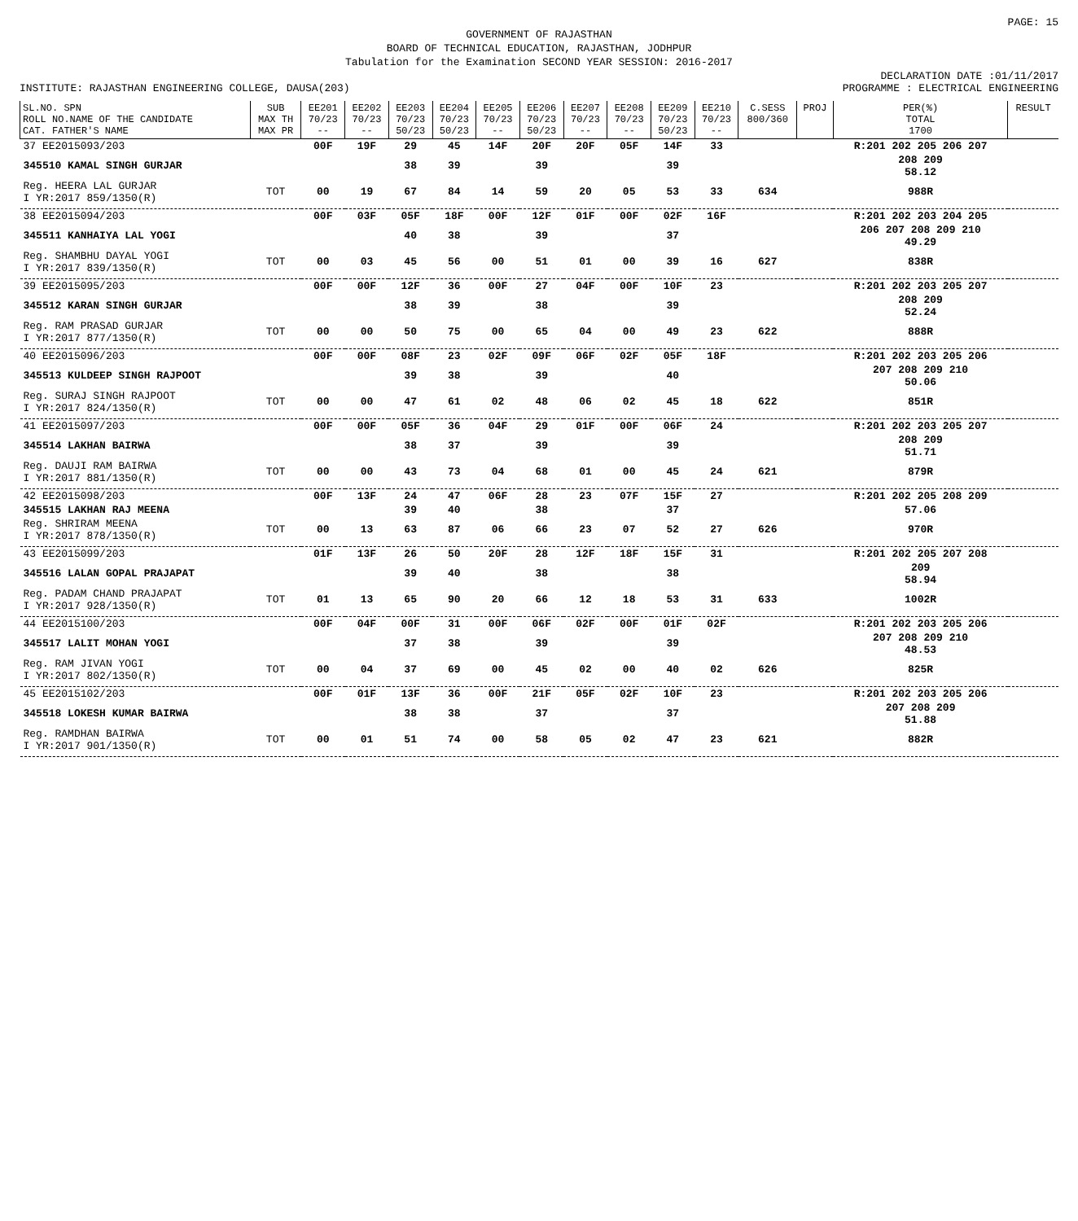PAGE: 15
GOVERNMENT OF RAJASTHAN
BOARD OF TECHNICAL EDUCATION, RAJASTHAN, JODHPUR
Tabulation for the Examination SECOND YEAR SESSION: 2016-2017
DECLARATION DATE :01/11/2017
INSTITUTE: RAJASTHAN ENGINEERING COLLEGE, DAUSA(203) PROGRAMME : ELECTRICAL ENGINEERING
| SL.NO. SPN ROLL NO.NAME OF THE CANDIDATE CAT. FATHER'S NAME | SUB MAX TH MAX PR | EE201 70/23 -- | EE202 70/23 -- | EE203 70/23 50/23 | EE204 70/23 50/23 | EE205 70/23 -- | EE206 70/23 50/23 | EE207 70/23 -- | EE208 70/23 -- | EE209 70/23 50/23 | EE210 70/23 -- | C.SESS 800/360 | PROJ | PER(%) TOTAL 1700 | RESULT |
| --- | --- | --- | --- | --- | --- | --- | --- | --- | --- | --- | --- | --- | --- | --- | --- |
| 37 EE2015093/203 | | 00F | 19F | 29 | 45 | 14F | 20F | 20F | 05F | 14F | 33 | | | R:201 202 205 206 207 | |
| 345510 KAMAL SINGH GURJAR | | | | 38 | 39 | | 39 | | | 39 | | | | 208 209 58.12 | |
| Reg. HEERA LAL GURJAR I YR:2017 859/1350(R) | TOT | 00 | 19 | 67 | 84 | 14 | 59 | 20 | 05 | 53 | 33 | 634 | | 988R | |
| 38 EE2015094/203 | | 00F | 03F | 05F | 18F | 00F | 12F | 01F | 00F | 02F | 16F | | | R:201 202 203 204 205 | |
| 345511 KANHAIYA LAL YOGI | | | | 40 | 38 | | 39 | | | 37 | | | | 206 207 208 209 210 49.29 | |
| Reg. SHAMBHU DAYAL YOGI I YR:2017 839/1350(R) | TOT | 00 | 03 | 45 | 56 | 00 | 51 | 01 | 00 | 39 | 16 | 627 | | 838R | |
| 39 EE2015095/203 | | 00F | 00F | 12F | 36 | 00F | 27 | 04F | 00F | 10F | 23 | | | R:201 202 203 205 207 | |
| 345512 KARAN SINGH GURJAR | | | | 38 | 39 | | 38 | | | 39 | | | | 208 209 52.24 | |
| Reg. RAM PRASAD GURJAR I YR:2017 877/1350(R) | TOT | 00 | 00 | 50 | 75 | 00 | 65 | 04 | 00 | 49 | 23 | 622 | | 888R | |
| 40 EE2015096/203 | | 00F | 00F | 08F | 23 | 02F | 09F | 06F | 02F | 05F | 18F | | | R:201 202 203 205 206 | |
| 345513 KULDEEP SINGH RAJPOOT | | | | 39 | 38 | | 39 | | | 40 | | | | 207 208 209 210 50.06 | |
| Reg. SURAJ SINGH RAJPOOT I YR:2017 824/1350(R) | TOT | 00 | 00 | 47 | 61 | 02 | 48 | 06 | 02 | 45 | 18 | 622 | | 851R | |
| 41 EE2015097/203 | | 00F | 00F | 05F | 36 | 04F | 29 | 01F | 00F | 06F | 24 | | | R:201 202 203 205 207 | |
| 345514 LAKHAN BAIRWA | | | | 38 | 37 | | 39 | | | 39 | | | | 208 209 51.71 | |
| Reg. DAUJI RAM BAIRWA I YR:2017 881/1350(R) | TOT | 00 | 00 | 43 | 73 | 04 | 68 | 01 | 00 | 45 | 24 | 621 | | 879R | |
| 42 EE2015098/203 | | 00F | 13F | 24 | 47 | 06F | 28 | 23 | 07F | 15F | 27 | | | R:201 202 205 208 209 | |
| 345515 LAKHAN RAJ MEENA | | | | 39 | 40 | | 38 | | | 37 | | | | 57.06 | |
| Reg. SHRIRAM MEENA I YR:2017 878/1350(R) | TOT | 00 | 13 | 63 | 87 | 06 | 66 | 23 | 07 | 52 | 27 | 626 | | 970R | |
| 43 EE2015099/203 | | 01F | 13F | 26 | 50 | 20F | 28 | 12F | 18F | 15F | 31 | | | R:201 202 205 207 208 | |
| 345516 LALAN GOPAL PRAJAPAT | | | | 39 | 40 | | 38 | | | 38 | | | | 209 58.94 | |
| Reg. PADAM CHAND PRAJAPAT I YR:2017 928/1350(R) | TOT | 01 | 13 | 65 | 90 | 20 | 66 | 12 | 18 | 53 | 31 | 633 | | 1002R | |
| 44 EE2015100/203 | | 00F | 04F | 00F | 31 | 00F | 06F | 02F | 00F | 01F | 02F | | | R:201 202 203 205 206 | |
| 345517 LALIT MOHAN YOGI | | | | 37 | 38 | | 39 | | | 39 | | | | 207 208 209 210 48.53 | |
| Reg. RAM JIVAN YOGI I YR:2017 802/1350(R) | TOT | 00 | 04 | 37 | 69 | 00 | 45 | 02 | 00 | 40 | 02 | 626 | | 825R | |
| 45 EE2015102/203 | | 00F | 01F | 13F | 36 | 00F | 21F | 05F | 02F | 10F | 23 | | | R:201 202 203 205 206 | |
| 345518 LOKESH KUMAR BAIRWA | | | | 38 | 38 | | 37 | | | 37 | | | | 207 208 209 51.88 | |
| Reg. RAMDHAN BAIRWA I YR:2017 901/1350(R) | TOT | 00 | 01 | 51 | 74 | 00 | 58 | 05 | 02 | 47 | 23 | 621 | | 882R | |